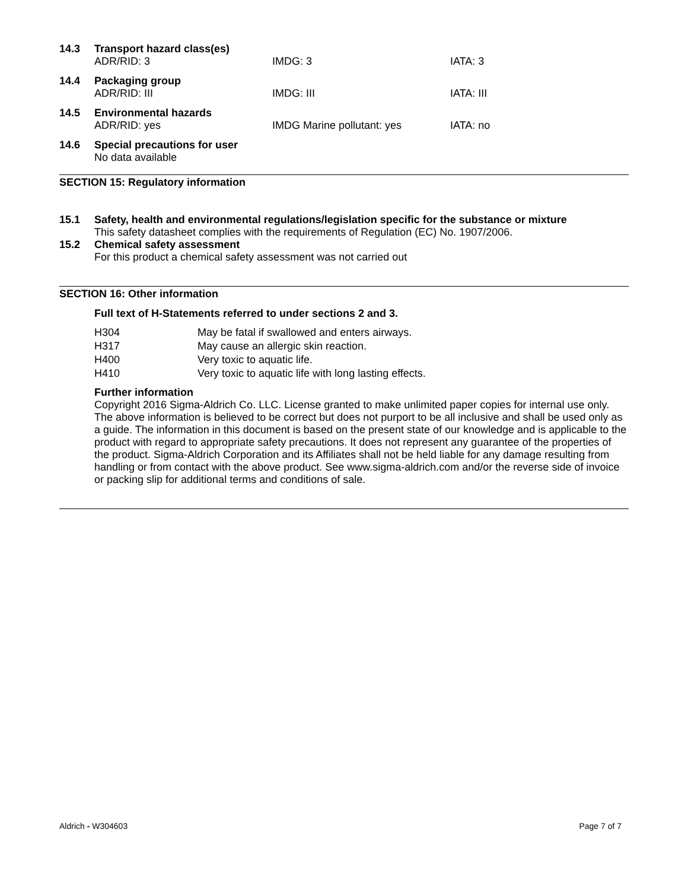14.3 Transport hazard class(es)
ADR/RID: 3 IMDG: 3 IATA: 3
14.4 Packaging group
ADR/RID: III IMDG: III IATA: III
14.5 Environmental hazards
ADR/RID: yes IMDG Marine pollutant: yes IATA: no
14.6 Special precautions for user
No data available
SECTION 15: Regulatory information
15.1 Safety, health and environmental regulations/legislation specific for the substance or mixture
This safety datasheet complies with the requirements of Regulation (EC) No. 1907/2006.
15.2 Chemical safety assessment
For this product a chemical safety assessment was not carried out
SECTION 16: Other information
Full text of H-Statements referred to under sections 2 and 3.
| H304 | May be fatal if swallowed and enters airways. |
| H317 | May cause an allergic skin reaction. |
| H400 | Very toxic to aquatic life. |
| H410 | Very toxic to aquatic life with long lasting effects. |
Further information
Copyright 2016 Sigma-Aldrich Co. LLC. License granted to make unlimited paper copies for internal use only.
The above information is believed to be correct but does not purport to be all inclusive and shall be used only as a guide. The information in this document is based on the present state of our knowledge and is applicable to the product with regard to appropriate safety precautions. It does not represent any guarantee of the properties of the product. Sigma-Aldrich Corporation and its Affiliates shall not be held liable for any damage resulting from handling or from contact with the above product. See www.sigma-aldrich.com and/or the reverse side of invoice or packing slip for additional terms and conditions of sale.
Aldrich - W304603 Page 7 of 7